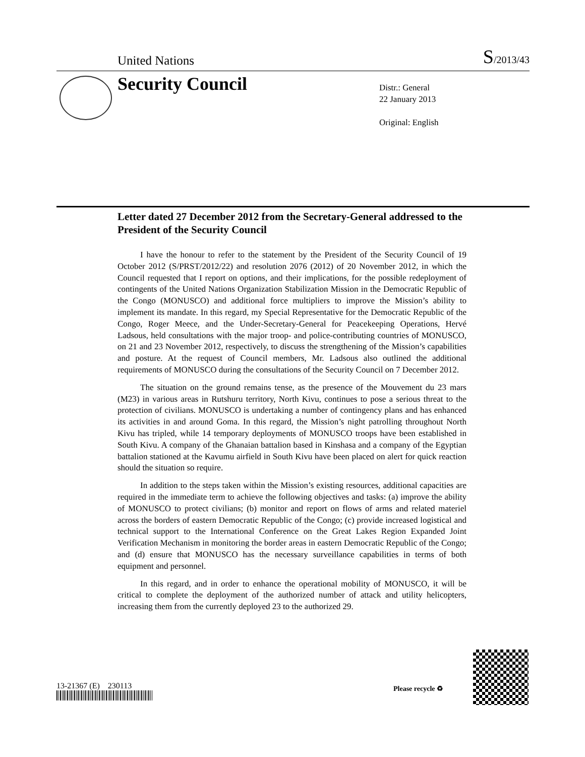United Nations S/2013/43
Security Council
Distr.: General
22 January 2013
Original: English
Letter dated 27 December 2012 from the Secretary-General addressed to the President of the Security Council
I have the honour to refer to the statement by the President of the Security Council of 19 October 2012 (S/PRST/2012/22) and resolution 2076 (2012) of 20 November 2012, in which the Council requested that I report on options, and their implications, for the possible redeployment of contingents of the United Nations Organization Stabilization Mission in the Democratic Republic of the Congo (MONUSCO) and additional force multipliers to improve the Mission’s ability to implement its mandate. In this regard, my Special Representative for the Democratic Republic of the Congo, Roger Meece, and the Under-Secretary-General for Peacekeeping Operations, Hervé Ladsous, held consultations with the major troop- and police-contributing countries of MONUSCO, on 21 and 23 November 2012, respectively, to discuss the strengthening of the Mission’s capabilities and posture. At the request of Council members, Mr. Ladsous also outlined the additional requirements of MONUSCO during the consultations of the Security Council on 7 December 2012.
The situation on the ground remains tense, as the presence of the Mouvement du 23 mars (M23) in various areas in Rutshuru territory, North Kivu, continues to pose a serious threat to the protection of civilians. MONUSCO is undertaking a number of contingency plans and has enhanced its activities in and around Goma. In this regard, the Mission’s night patrolling throughout North Kivu has tripled, while 14 temporary deployments of MONUSCO troops have been established in South Kivu. A company of the Ghanaian battalion based in Kinshasa and a company of the Egyptian battalion stationed at the Kavumu airfield in South Kivu have been placed on alert for quick reaction should the situation so require.
In addition to the steps taken within the Mission’s existing resources, additional capacities are required in the immediate term to achieve the following objectives and tasks: (a) improve the ability of MONUSCO to protect civilians; (b) monitor and report on flows of arms and related materiel across the borders of eastern Democratic Republic of the Congo; (c) provide increased logistical and technical support to the International Conference on the Great Lakes Region Expanded Joint Verification Mechanism in monitoring the border areas in eastern Democratic Republic of the Congo; and (d) ensure that MONUSCO has the necessary surveillance capabilities in terms of both equipment and personnel.
In this regard, and in order to enhance the operational mobility of MONUSCO, it will be critical to complete the deployment of the authorized number of attack and utility helicopters, increasing them from the currently deployed 23 to the authorized 29.
13-21367 (E) 230113 Please recycle ♻